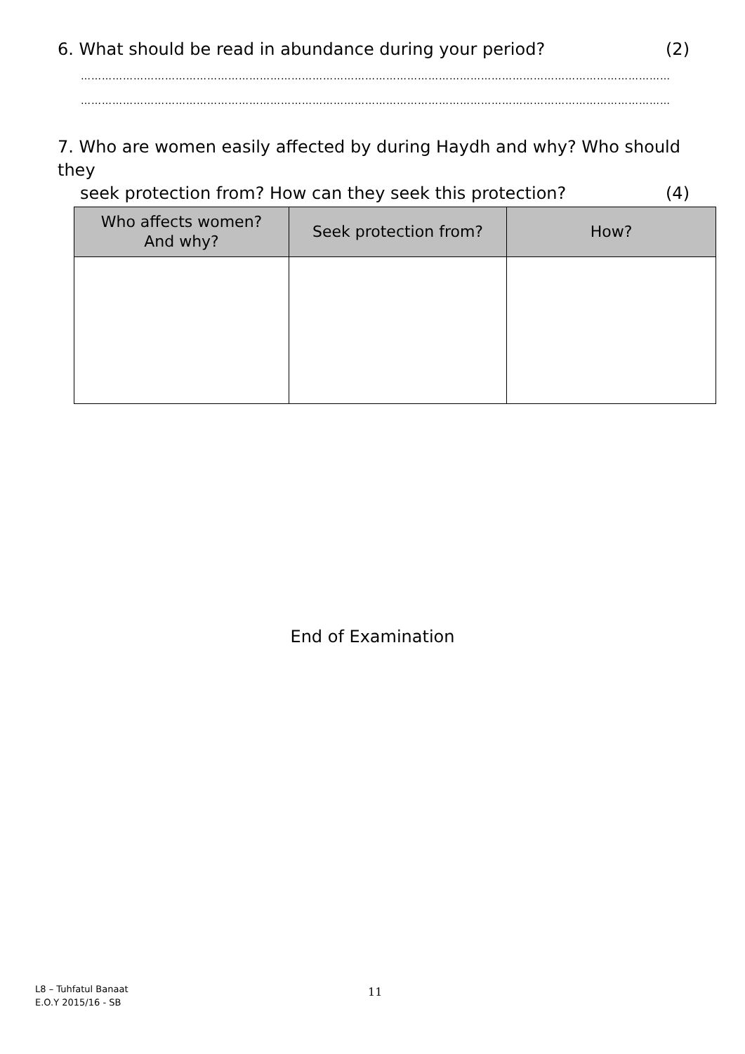6. What should be read in abundance during your period? (2)
……………………………………………………………………………………………………………………………………………………
……………………………………………………………………………………………………………………………………………………
7. Who are women easily affected by during Haydh and why? Who should they
seek protection from? How can they seek this protection? (4)
| Who affects women? And why? | Seek protection from? | How? |
| --- | --- | --- |
End of Examination
L8 – Tuhfatul Banaat
E.O.Y 2015/16 - SB
11